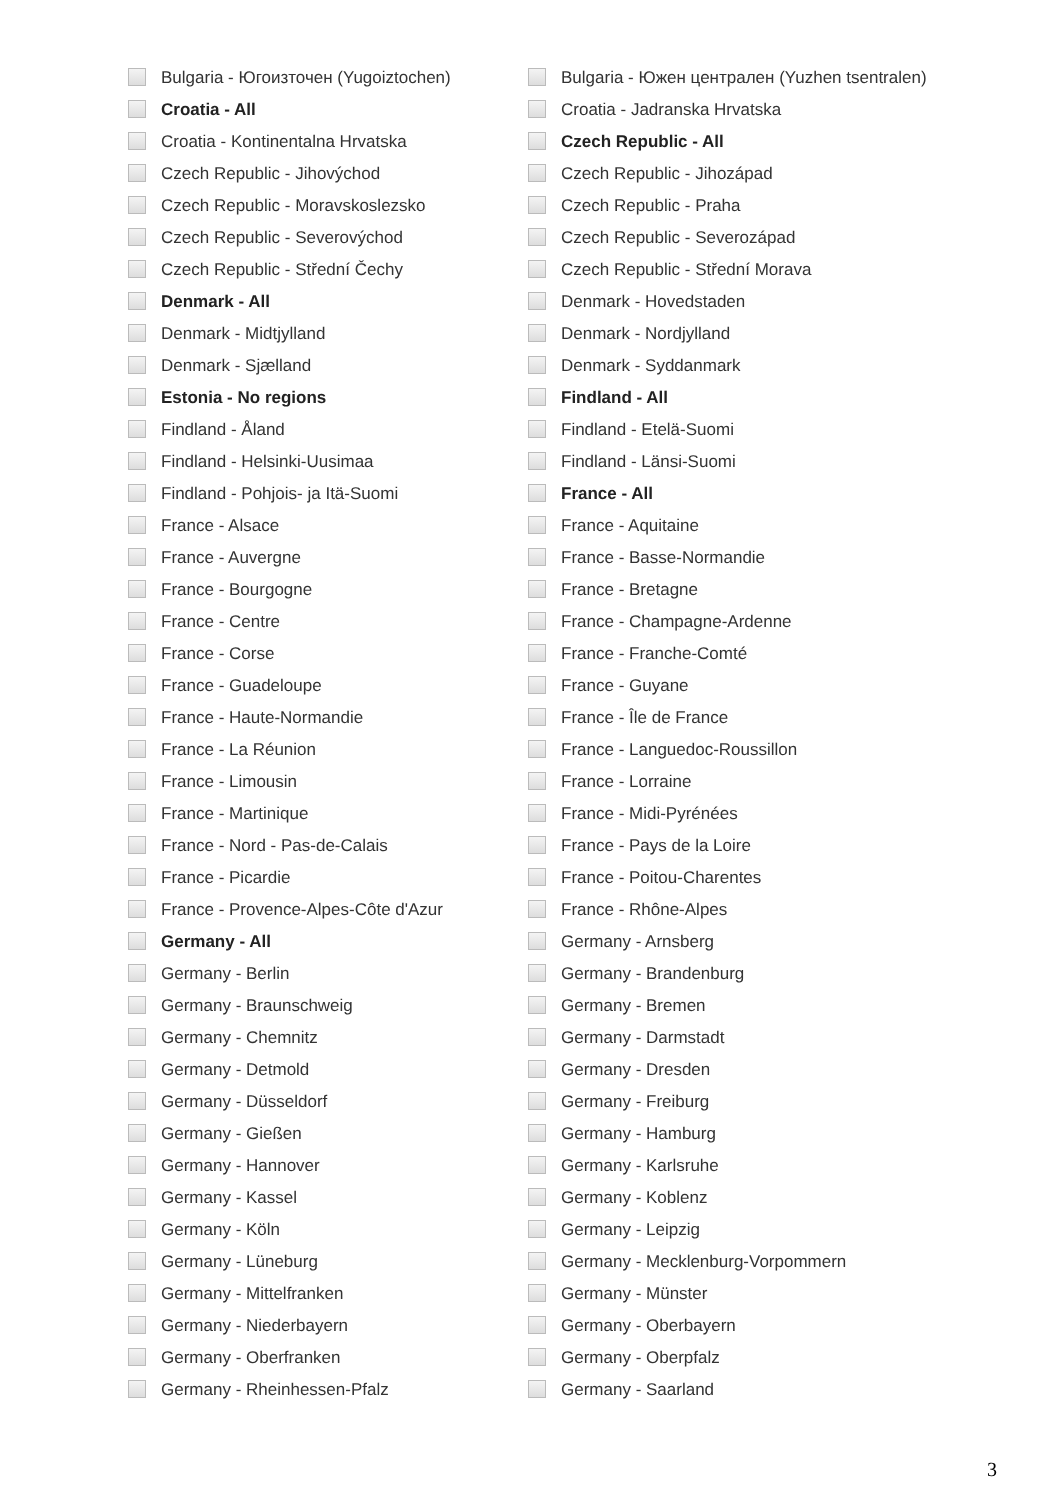Bulgaria - Югоизточен (Yugoiztochen) Bulgaria - Южен централен (Yuzhen tsentralen)
Croatia - All Croatia - Jadranska Hrvatska
Croatia - Kontinentalna Hrvatska Czech Republic - All
Czech Republic - Jihovýchod Czech Republic - Jihozápad
Czech Republic - Moravskoslezsko Czech Republic - Praha
Czech Republic - Severovýchod Czech Republic - Severozápad
Czech Republic - Střední Čechy Czech Republic - Střední Morava
Denmark - All Denmark - Hovedstaden
Denmark - Midtjylland Denmark - Nordjylland
Denmark - Sjælland Denmark - Syddanmark
Estonia - No regions Findland - All
Findland - Åland Findland - Etelä-Suomi
Findland - Helsinki-Uusimaa Findland - Länsi-Suomi
Findland - Pohjois- ja Itä-Suomi France - All
France - Alsace France - Aquitaine
France - Auvergne France - Basse-Normandie
France - Bourgogne France - Bretagne
France - Centre France - Champagne-Ardenne
France - Corse France - Franche-Comté
France - Guadeloupe France - Guyane
France - Haute-Normandie France - Île de France
France - La Réunion France - Languedoc-Roussillon
France - Limousin France - Lorraine
France - Martinique France - Midi-Pyrénées
France - Nord - Pas-de-Calais France - Pays de la Loire
France - Picardie France - Poitou-Charentes
France - Provence-Alpes-Côte d'Azur France - Rhône-Alpes
Germany - All Germany - Arnsberg
Germany - Berlin Germany - Brandenburg
Germany - Braunschweig Germany - Bremen
Germany - Chemnitz Germany - Darmstadt
Germany - Detmold Germany - Dresden
Germany - Düsseldorf Germany - Freiburg
Germany - Gießen Germany - Hamburg
Germany - Hannover Germany - Karlsruhe
Germany - Kassel Germany - Koblenz
Germany - Köln Germany - Leipzig
Germany - Lüneburg Germany - Mecklenburg-Vorpommern
Germany - Mittelfranken Germany - Münster
Germany - Niederbayern Germany - Oberbayern
Germany - Oberfranken Germany - Oberpfalz
Germany - Rheinhessen-Pfalz Germany - Saarland
3